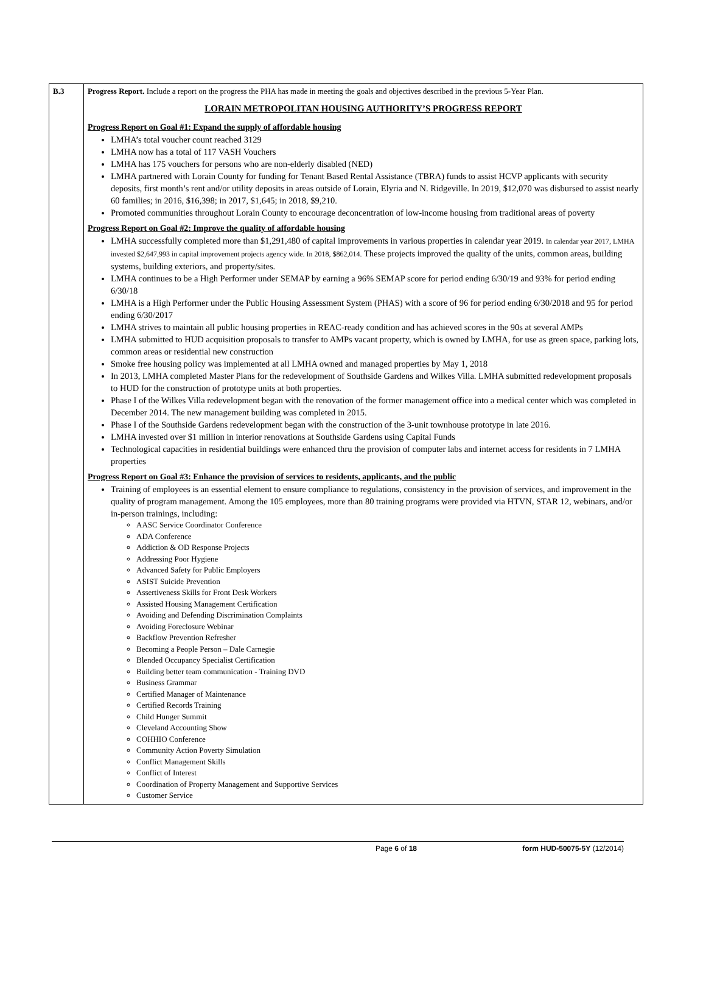| B.3 | Progress Report. Include a report on the progress the PHA has made in meeting the goals and objectives described in the previous 5-Year Plan. LORAIN METROPOLITAN HOUSING AUTHORITY’S PROGRESS REPORT Progress Report on Goal #1: Expand the supply of affordable housing LMHA’s total voucher count reached 3129 LMHA now has a total of 117 VASH Vouchers LMHA has 175 vouchers for persons who are non-elderly disabled (NED) LMHA partnered with Lorain County for funding for Tenant Based Rental Assistance (TBRA) funds to assist HCVP applicants with security deposits, first month’s rent and/or utility deposits in areas outside of Lorain, Elyria and N. Ridgeville. In 2019, $12,070 was disbursed to assist nearly 60 families; in 2016, $16,398; in 2017, $1,645; in 2018, $9,210. Promoted communities throughout Lorain County to encourage deconcentration of low-income housing from traditional areas of poverty Progress Report on Goal #2: Improve the quality of affordable housing LMHA successfully completed more than $1,291,480 of capital improvements in various properties in calendar year 2019. In calendar year 2017, LMHA invested $2,647,993 in capital improvement projects agency wide. In 2018, $862,014. These projects improved the quality of the units, common areas, building systems, building exteriors, and property/sites. LMHA continues to be a High Performer under SEMAP by earning a 96% SEMAP score for period ending 6/30/19 and 93% for period ending 6/30/18 LMHA is a High Performer under the Public Housing Assessment System (PHAS) with a score of 96 for period ending 6/30/2018 and 95 for period ending 6/30/2017 LMHA strives to maintain all public housing properties in REAC-ready condition and has achieved scores in the 90s at several AMPs LMHA submitted to HUD acquisition proposals to transfer to AMPs vacant property, which is owned by LMHA, for use as green space, parking lots, common areas or residential new construction Smoke free housing policy was implemented at all LMHA owned and managed properties by May 1, 2018 In 2013, LMHA completed Master Plans for the redevelopment of Southside Gardens and Wilkes Villa. LMHA submitted redevelopment proposals to HUD for the construction of prototype units at both properties. Phase I of the Wilkes Villa redevelopment began with the renovation of the former management office into a medical center which was completed in December 2014. The new management building was completed in 2015. Phase I of the Southside Gardens redevelopment began with the construction of the 3-unit townhouse prototype in late 2016. LMHA invested over $1 million in interior renovations at Southside Gardens using Capital Funds Technological capacities in residential buildings were enhanced thru the provision of computer labs and internet access for residents in 7 LMHA properties Progress Report on Goal #3: Enhance the provision of services to residents, applicants, and the public Training of employees is an essential element to ensure compliance to regulations, consistency in the provision of services, and improvement in the quality of program management. Among the 105 employees, more than 80 training programs were provided via HTVN, STAR 12, webinars, and/or in-person trainings, including: AASC Service Coordinator Conference ADA Conference Addiction & OD Response Projects Addressing Poor Hygiene Advanced Safety for Public Employers ASIST Suicide Prevention Assertiveness Skills for Front Desk Workers Assisted Housing Management Certification Avoiding and Defending Discrimination Complaints Avoiding Foreclosure Webinar Backflow Prevention Refresher Becoming a People Person – Dale Carnegie Blended Occupancy Specialist Certification Building better team communication - Training DVD Business Grammar Certified Manager of Maintenance Certified Records Training Child Hunger Summit Cleveland Accounting Show COHHIO Conference Community Action Poverty Simulation Conflict Management Skills Conflict of Interest Coordination of Property Management and Supportive Services Customer Service |
Page 6 of 18 form HUD-50075-5Y (12/2014)